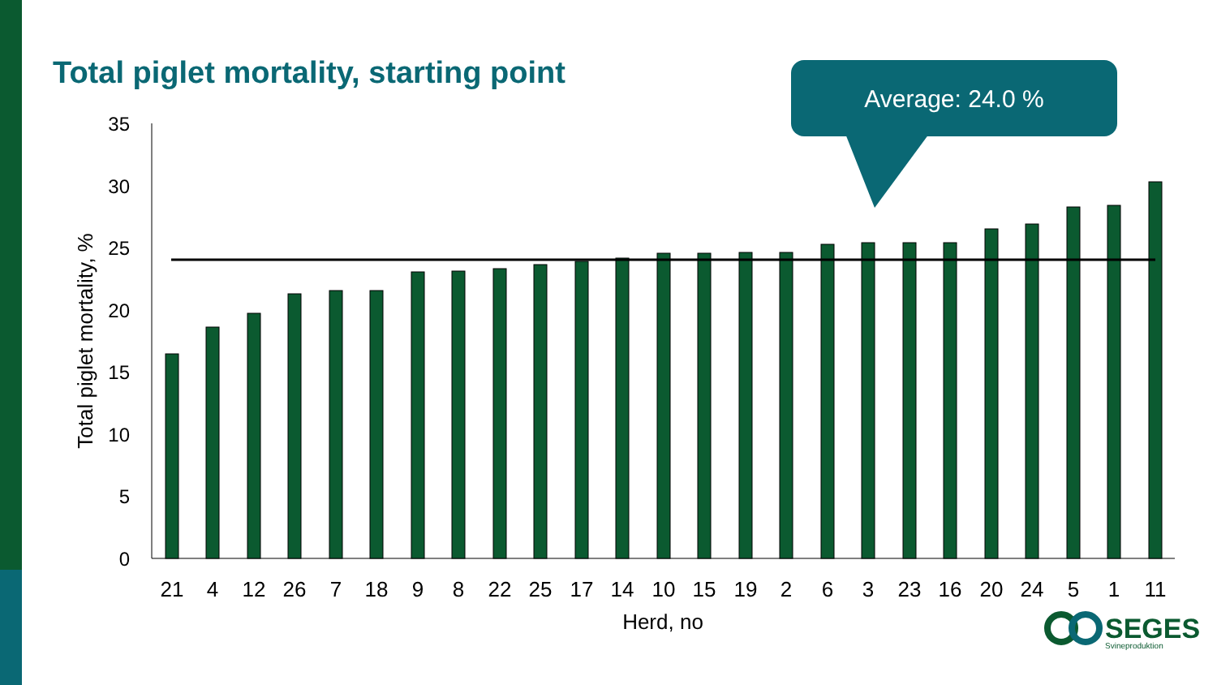Total piglet mortality, starting point
35
30
25
20
15
10
5
0
21
4
12
26
7
18
9
8
22
25
17
14
10
15
19
2
6
3
23
16
20
24
5
1
11
Herd, no
Total piglet mortality, %
Average: 24.0 %
SEGES
Svineproduktion